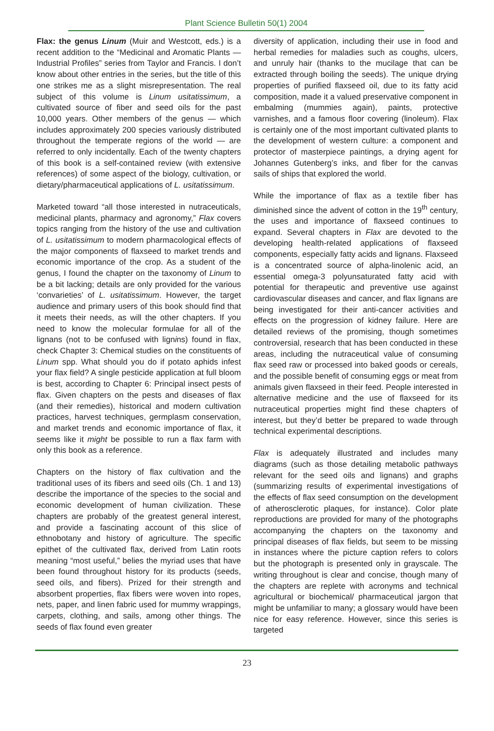Plant Science Bulletin 50(1) 2004
Flax: the genus Linum (Muir and Westcott, eds.) is a recent addition to the “Medicinal and Aromatic Plants — Industrial Profiles” series from Taylor and Francis. I don’t know about other entries in the series, but the title of this one strikes me as a slight misrepresentation. The real subject of this volume is Linum usitatissimum, a cultivated source of fiber and seed oils for the past 10,000 years. Other members of the genus — which includes approximately 200 species variously distributed throughout the temperate regions of the world — are referred to only incidentally. Each of the twenty chapters of this book is a self-contained review (with extensive references) of some aspect of the biology, cultivation, or dietary/pharmaceutical applications of L. usitatissimum.
Marketed toward “all those interested in nutraceuticals, medicinal plants, pharmacy and agronomy,” Flax covers topics ranging from the history of the use and cultivation of L. usitatissimum to modern pharmacological effects of the major components of flaxseed to market trends and economic importance of the crop. As a student of the genus, I found the chapter on the taxonomy of Linum to be a bit lacking; details are only provided for the various ‘convarieties’ of L. usitatissimum. However, the target audience and primary users of this book should find that it meets their needs, as will the other chapters. If you need to know the molecular formulae for all of the lignans (not to be confused with lignins) found in flax, check Chapter 3: Chemical studies on the constituents of Linum spp. What should you do if potato aphids infest your flax field? A single pesticide application at full bloom is best, according to Chapter 6: Principal insect pests of flax. Given chapters on the pests and diseases of flax (and their remedies), historical and modern cultivation practices, harvest techniques, germplasm conservation, and market trends and economic importance of flax, it seems like it might be possible to run a flax farm with only this book as a reference.
Chapters on the history of flax cultivation and the traditional uses of its fibers and seed oils (Ch. 1 and 13) describe the importance of the species to the social and economic development of human civilization. These chapters are probably of the greatest general interest, and provide a fascinating account of this slice of ethnobotany and history of agriculture. The specific epithet of the cultivated flax, derived from Latin roots meaning “most useful,” belies the myriad uses that have been found throughout history for its products (seeds, seed oils, and fibers). Prized for their strength and absorbent properties, flax fibers were woven into ropes, nets, paper, and linen fabric used for mummy wrappings, carpets, clothing, and sails, among other things. The seeds of flax found even greater
diversity of application, including their use in food and herbal remedies for maladies such as coughs, ulcers, and unruly hair (thanks to the mucilage that can be extracted through boiling the seeds). The unique drying properties of purified flaxseed oil, due to its fatty acid composition, made it a valued preservative component in embalming (mummies again), paints, protective varnishes, and a famous floor covering (linoleum). Flax is certainly one of the most important cultivated plants to the development of western culture: a component and protector of masterpiece paintings, a drying agent for Johannes Gutenberg’s inks, and fiber for the canvas sails of ships that explored the world.
While the importance of flax as a textile fiber has diminished since the advent of cotton in the 19<sup>th</sup> century, the uses and importance of flaxseed continues to expand. Several chapters in Flax are devoted to the developing health-related applications of flaxseed components, especially fatty acids and lignans. Flaxseed is a concentrated source of alpha-linolenic acid, an essential omega-3 polyunsaturated fatty acid with potential for therapeutic and preventive use against cardiovascular diseases and cancer, and flax lignans are being investigated for their anti-cancer activities and effects on the progression of kidney failure. Here are detailed reviews of the promising, though sometimes controversial, research that has been conducted in these areas, including the nutraceutical value of consuming flax seed raw or processed into baked goods or cereals, and the possible benefit of consuming eggs or meat from animals given flaxseed in their feed. People interested in alternative medicine and the use of flaxseed for its nutraceutical properties might find these chapters of interest, but they’d better be prepared to wade through technical experimental descriptions.
Flax is adequately illustrated and includes many diagrams (such as those detailing metabolic pathways relevant for the seed oils and lignans) and graphs (summarizing results of experimental investigations of the effects of flax seed consumption on the development of atherosclerotic plaques, for instance). Color plate reproductions are provided for many of the photographs accompanying the chapters on the taxonomy and principal diseases of flax fields, but seem to be missing in instances where the picture caption refers to colors but the photograph is presented only in grayscale. The writing throughout is clear and concise, though many of the chapters are replete with acronyms and technical agricultural or biochemical/ pharmaceutical jargon that might be unfamiliar to many; a glossary would have been nice for easy reference. However, since this series is targeted
23